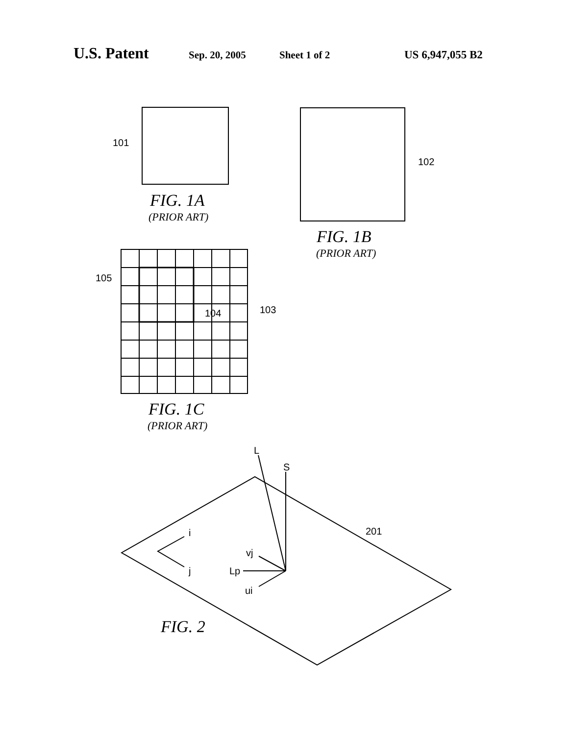U.S. Patent Sep. 20, 2005 Sheet 1 of 2 US 6,947,055 B2
101
102
105
104
103
FIG. 1A
(PRIOR ART)
FIG. 1B
(PRIOR ART)
FIG. 1C
(PRIOR ART)
L
S
201
i
j
vj
Lp
ui
FIG. 2